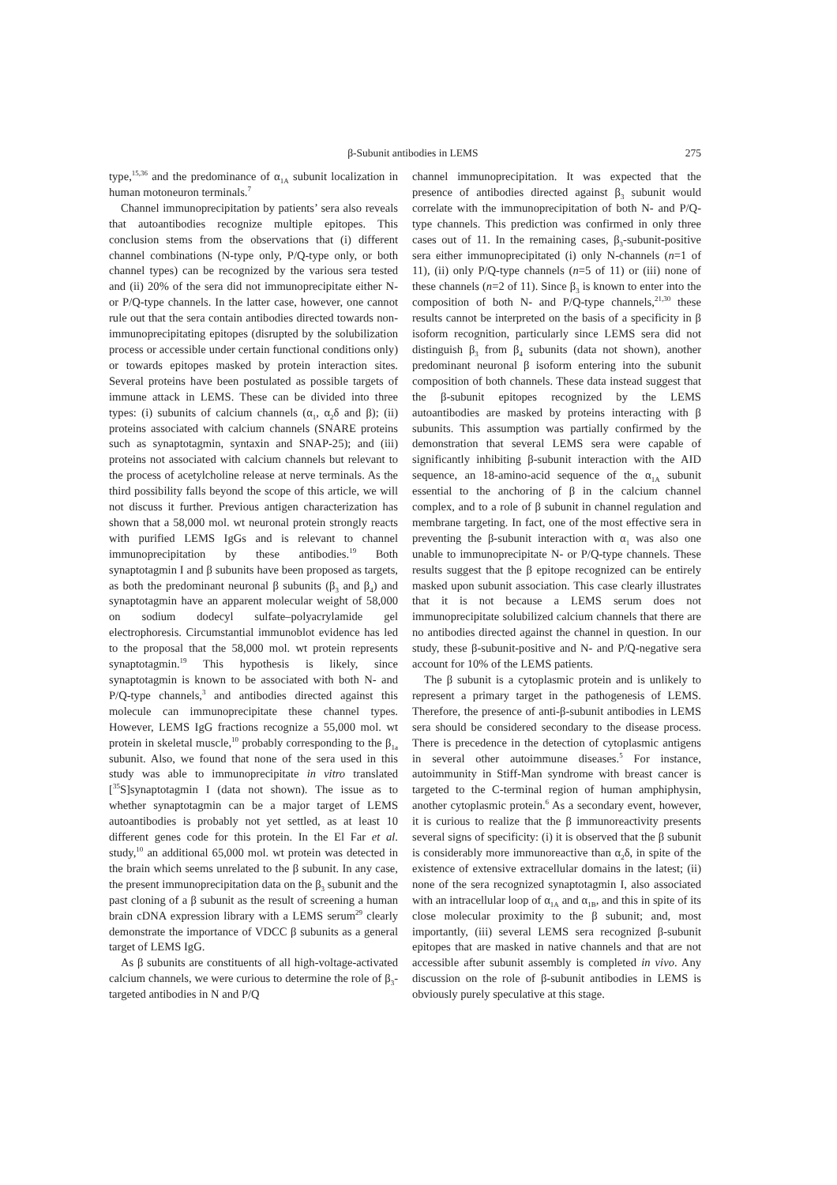β-Subunit antibodies in LEMS 275
type,<sup>15,36</sup> and the predominance of α<sub>1A</sub> subunit localization in human motoneuron terminals.<sup>7</sup>
Channel immunoprecipitation by patients’ sera also reveals that autoantibodies recognize multiple epitopes. This conclusion stems from the observations that (i) different channel combinations (N-type only, P/Q-type only, or both channel types) can be recognized by the various sera tested and (ii) 20% of the sera did not immunoprecipitate either N- or P/Q-type channels. In the latter case, however, one cannot rule out that the sera contain antibodies directed towards non-immunoprecipitating epitopes (disrupted by the solubilization process or accessible under certain functional conditions only) or towards epitopes masked by protein interaction sites. Several proteins have been postulated as possible targets of immune attack in LEMS. These can be divided into three types: (i) subunits of calcium channels (α<sub>1</sub>, α<sub>2</sub>δ and β); (ii) proteins associated with calcium channels (SNARE proteins such as synaptotagmin, syntaxin and SNAP-25); and (iii) proteins not associated with calcium channels but relevant to the process of acetylcholine release at nerve terminals. As the third possibility falls beyond the scope of this article, we will not discuss it further. Previous antigen characterization has shown that a 58,000 mol. wt neuronal protein strongly reacts with purified LEMS IgGs and is relevant to channel immunoprecipitation by these antibodies.<sup>19</sup> Both synaptotagmin I and β subunits have been proposed as targets, as both the predominant neuronal β subunits (β<sub>3</sub> and β<sub>4</sub>) and synaptotagmin have an apparent molecular weight of 58,000 on sodium dodecyl sulfate–polyacrylamide gel electrophoresis. Circumstantial immunoblot evidence has led to the proposal that the 58,000 mol. wt protein represents synaptotagmin.<sup>19</sup> This hypothesis is likely, since synaptotagmin is known to be associated with both N- and P/Q-type channels,<sup>3</sup> and antibodies directed against this molecule can immunoprecipitate these channel types. However, LEMS IgG fractions recognize a 55,000 mol. wt protein in skeletal muscle,<sup>10</sup> probably corresponding to the β<sub>1a</sub> subunit. Also, we found that none of the sera used in this study was able to immunoprecipitate in vitro translated [<sup>35</sup>S]synaptotagmin I (data not shown). The issue as to whether synaptotagmin can be a major target of LEMS autoantibodies is probably not yet settled, as at least 10 different genes code for this protein. In the El Far et al. study,<sup>10</sup> an additional 65,000 mol. wt protein was detected in the brain which seems unrelated to the β subunit. In any case, the present immunoprecipitation data on the β<sub>3</sub> subunit and the past cloning of a β subunit as the result of screening a human brain cDNA expression library with a LEMS serum<sup>29</sup> clearly demonstrate the importance of VDCC β subunits as a general target of LEMS IgG.
As β subunits are constituents of all high-voltage-activated calcium channels, we were curious to determine the role of β<sub>3</sub>-targeted antibodies in N and P/Q
channel immunoprecipitation. It was expected that the presence of antibodies directed against β<sub>3</sub> subunit would correlate with the immunoprecipitation of both N- and P/Q-type channels. This prediction was confirmed in only three cases out of 11. In the remaining cases, β<sub>3</sub>-subunit-positive sera either immunoprecipitated (i) only N-channels (n=1 of 11), (ii) only P/Q-type channels (n=5 of 11) or (iii) none of these channels (n=2 of 11). Since β<sub>3</sub> is known to enter into the composition of both N- and P/Q-type channels,<sup>21,30</sup> these results cannot be interpreted on the basis of a specificity in β isoform recognition, particularly since LEMS sera did not distinguish β<sub>3</sub> from β<sub>4</sub> subunits (data not shown), another predominant neuronal β isoform entering into the subunit composition of both channels. These data instead suggest that the β-subunit epitopes recognized by the LEMS autoantibodies are masked by proteins interacting with β subunits. This assumption was partially confirmed by the demonstration that several LEMS sera were capable of significantly inhibiting β-subunit interaction with the AID sequence, an 18-amino-acid sequence of the α<sub>1A</sub> subunit essential to the anchoring of β in the calcium channel complex, and to a role of β subunit in channel regulation and membrane targeting. In fact, one of the most effective sera in preventing the β-subunit interaction with α<sub>1</sub> was also one unable to immunoprecipitate N- or P/Q-type channels. These results suggest that the β epitope recognized can be entirely masked upon subunit association. This case clearly illustrates that it is not because a LEMS serum does not immunoprecipitate solubilized calcium channels that there are no antibodies directed against the channel in question. In our study, these β-subunit-positive and N- and P/Q-negative sera account for 10% of the LEMS patients.
The β subunit is a cytoplasmic protein and is unlikely to represent a primary target in the pathogenesis of LEMS. Therefore, the presence of anti-β-subunit antibodies in LEMS sera should be considered secondary to the disease process. There is precedence in the detection of cytoplasmic antigens in several other autoimmune diseases.<sup>5</sup> For instance, autoimmunity in Stiff-Man syndrome with breast cancer is targeted to the C-terminal region of human amphiphysin, another cytoplasmic protein.<sup>6</sup> As a secondary event, however, it is curious to realize that the β immunoreactivity presents several signs of specificity: (i) it is observed that the β subunit is considerably more immunoreactive than α<sub>2</sub>δ, in spite of the existence of extensive extracellular domains in the latest; (ii) none of the sera recognized synaptotagmin I, also associated with an intracellular loop of α<sub>1A</sub> and α<sub>1B</sub>, and this in spite of its close molecular proximity to the β subunit; and, most importantly, (iii) several LEMS sera recognized β-subunit epitopes that are masked in native channels and that are not accessible after subunit assembly is completed in vivo. Any discussion on the role of β-subunit antibodies in LEMS is obviously purely speculative at this stage.